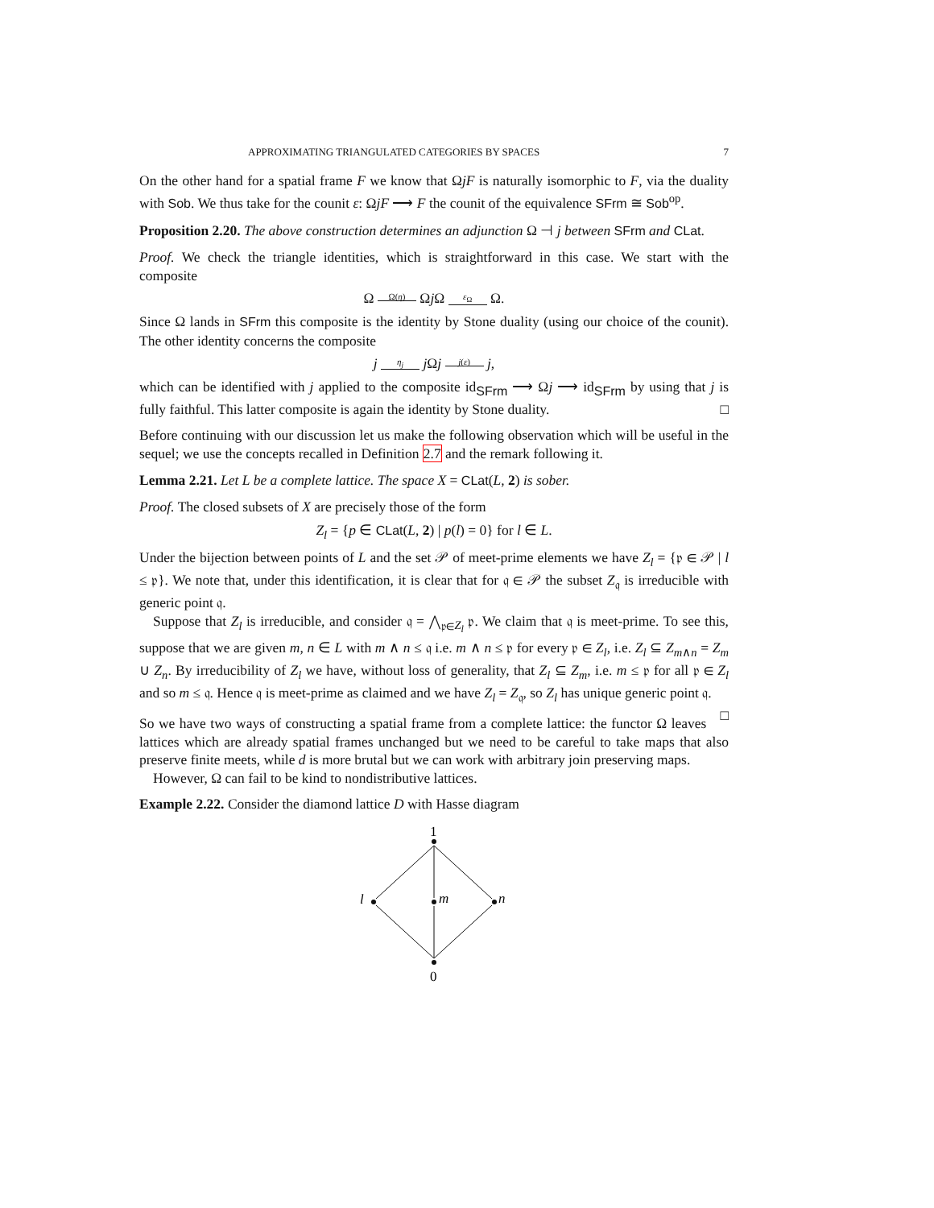APPROXIMATING TRIANGULATED CATEGORIES BY SPACES 7
On the other hand for a spatial frame F we know that ΩjF is naturally isomorphic to F, via the duality with Sob. We thus take for the counit ε: ΩjF ⟶ F the counit of the equivalence SFrm ≅ Sob<sup>op</sup>.
Proposition 2.20. The above construction determines an adjunction Ω ⊣ j between SFrm and CLat.
Proof. We check the triangle identities, which is straightforward in this case. We start with the composite
Ω Ω(η) Ωj Ω ε<sub>Ω</sub> Ω.
Since Ω lands in SFrm this composite is the identity by Stone duality (using our choice of the counit). The other identity concerns the composite
j η<sub>j</sub> j Ωj j(ε) j,
which can be identified with j applied to the composite id<sub>SFrm</sub> ⟶ Ωj ⟶ id<sub>SFrm</sub> by using that j is fully faithful. This latter composite is again the identity by Stone duality. □
Before continuing with our discussion let us make the following observation which will be useful in the sequel; we use the concepts recalled in Definition 2.7 and the remark following it.
Lemma 2.21. Let L be a complete lattice. The space X = CLat(L, 2) is sober.
Proof. The closed subsets of X are precisely those of the form
Z<sub>l</sub> = {p ∈ CLat(L, 2) | p(l) = 0} for l ∈ L.
Under the bijection between points of L and the set 𝒫 of meet-prime elements we have Z<sub>l</sub> = {𝔭 ∈ 𝒫 | l ≤ 𝔭}. We note that, under this identification, it is clear that for 𝔮 ∈ 𝒫 the subset Z<sub>𝔮</sub> is irreducible with generic point 𝔮.
Suppose that Z<sub>l</sub> is irreducible, and consider 𝔮 = ⋀<sub>𝔭∈Z<sub>l</sub></sub> 𝔭. We claim that 𝔮 is meet-prime. To see this, suppose that we are given m, n ∈ L with m ∧ n ≤ 𝔮 i.e. m ∧ n ≤ 𝔭 for every 𝔭 ∈ Z<sub>l</sub>, i.e. Z<sub>l</sub> ⊆ Z<sub>m∧n</sub> = Z<sub>m</sub> ∪ Z<sub>n</sub>. By irreducibility of Z<sub>l</sub> we have, without loss of generality, that Z<sub>l</sub> ⊆ Z<sub>m</sub>, i.e. m ≤ 𝔭 for all 𝔭 ∈ Z<sub>l</sub> and so m ≤ 𝔮. Hence 𝔮 is meet-prime as claimed and we have Z<sub>l</sub> = Z<sub>𝔮</sub>, so Z<sub>l</sub> has unique generic point 𝔮. □
So we have two ways of constructing a spatial frame from a complete lattice: the functor Ω leaves lattices which are already spatial frames unchanged but we need to be careful to take maps that also preserve finite meets, while d is more brutal but we can work with arbitrary join preserving maps.
However, Ω can fail to be kind to nondistributive lattices.
Example 2.22. Consider the diamond lattice D with Hasse diagram
1
0
l
m
n